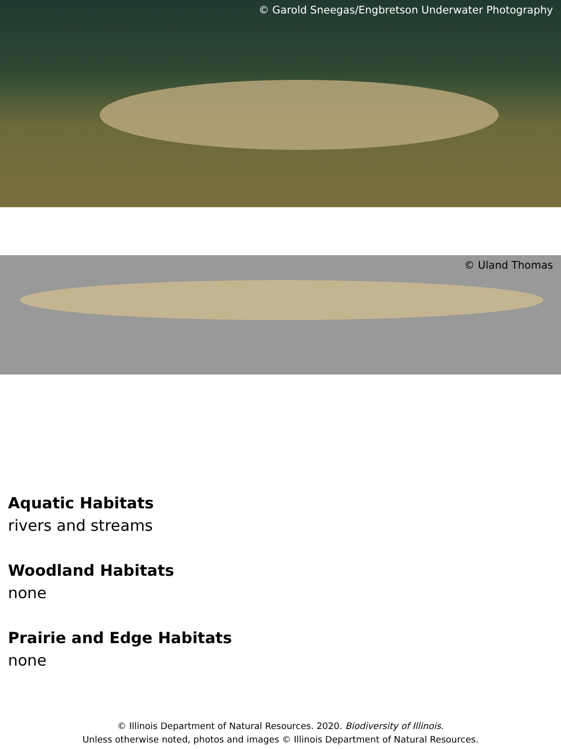© Garold Sneegas/Engbretson Underwater Photography
© Uland Thomas
Aquatic Habitats
rivers and streams
Woodland Habitats
none
Prairie and Edge Habitats
none
© Illinois Department of Natural Resources. 2020. Biodiversity of Illinois.
Unless otherwise noted, photos and images © Illinois Department of Natural Resources.